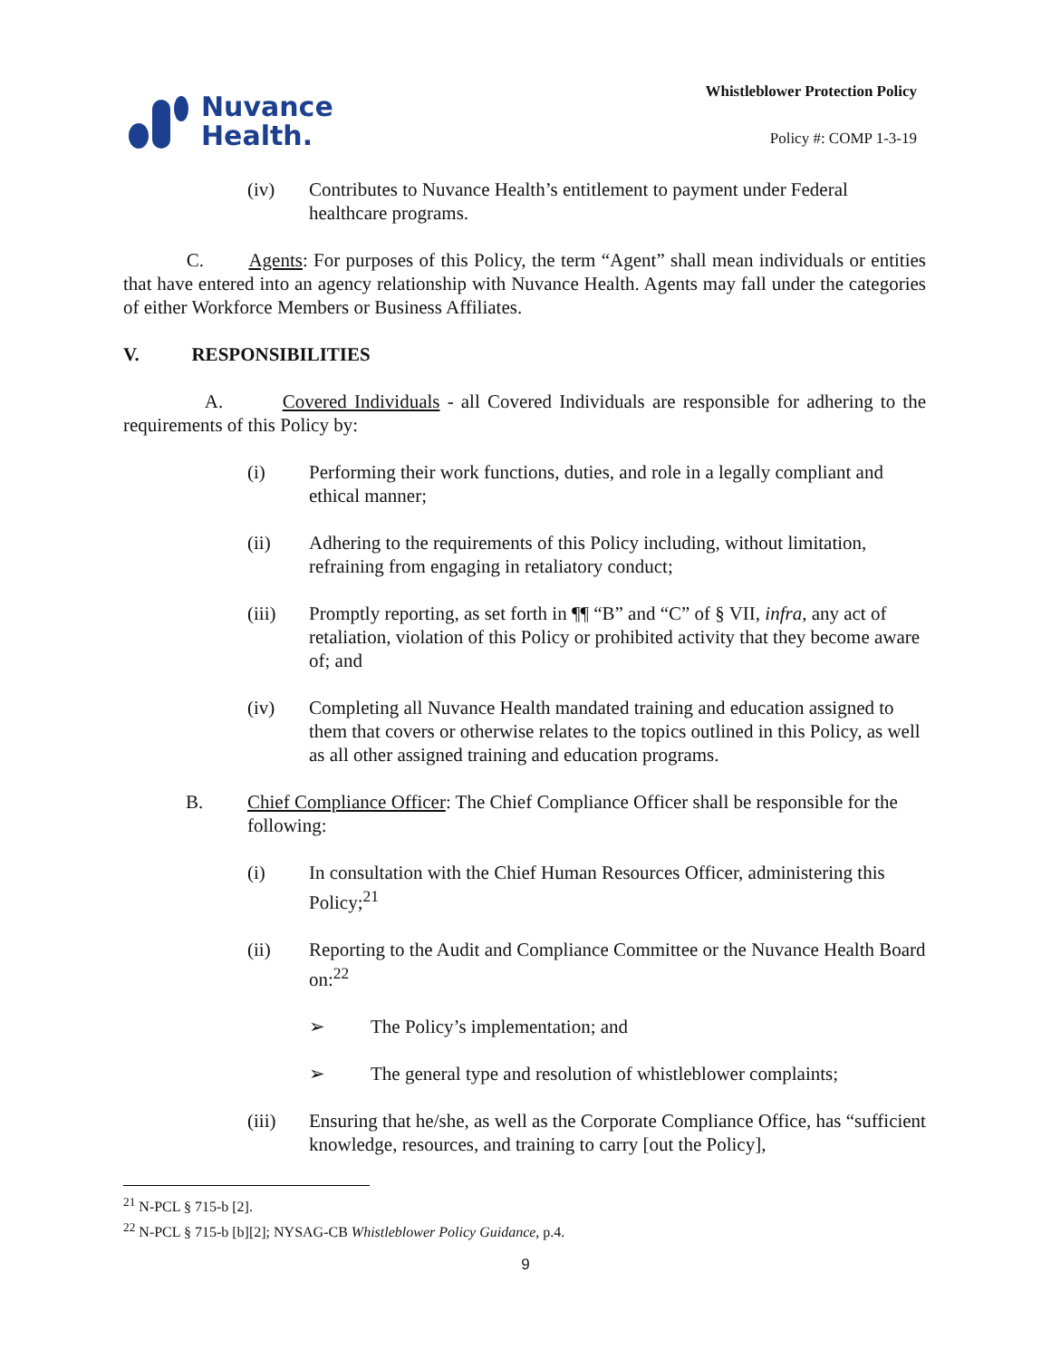Nuvance
Health.
Whistleblower Protection Policy
Policy #: COMP 1-3-19
(iv) Contributes to Nuvance Health’s entitlement to payment under Federal healthcare programs.
C. Agents: For purposes of this Policy, the term “Agent” shall mean individuals or entities that have entered into an agency relationship with Nuvance Health. Agents may fall under the categories of either Workforce Members or Business Affiliates.
V. RESPONSIBILITIES
A. Covered Individuals - all Covered Individuals are responsible for adhering to the requirements of this Policy by:
(i) Performing their work functions, duties, and role in a legally compliant and ethical manner;
(ii) Adhering to the requirements of this Policy including, without limitation, refraining from engaging in retaliatory conduct;
(iii) Promptly reporting, as set forth in ¶¶ “B” and “C” of § VII, infra, any act of retaliation, violation of this Policy or prohibited activity that they become aware of; and
(iv) Completing all Nuvance Health mandated training and education assigned to them that covers or otherwise relates to the topics outlined in this Policy, as well as all other assigned training and education programs.
B. Chief Compliance Officer: The Chief Compliance Officer shall be responsible for the following:
(i) In consultation with the Chief Human Resources Officer, administering this Policy;<sup>21</sup>
(ii) Reporting to the Audit and Compliance Committee or the Nuvance Health Board on:<sup>22</sup>
➢ The Policy’s implementation; and
➢ The general type and resolution of whistleblower complaints;
(iii) Ensuring that he/she, as well as the Corporate Compliance Office, has “sufficient knowledge, resources, and training to carry [out the Policy],
<sup>21</sup> N-PCL § 715-b [2].
<sup>22</sup> N-PCL § 715-b [b][2]; NYSAG-CB Whistleblower Policy Guidance, p.4.
9